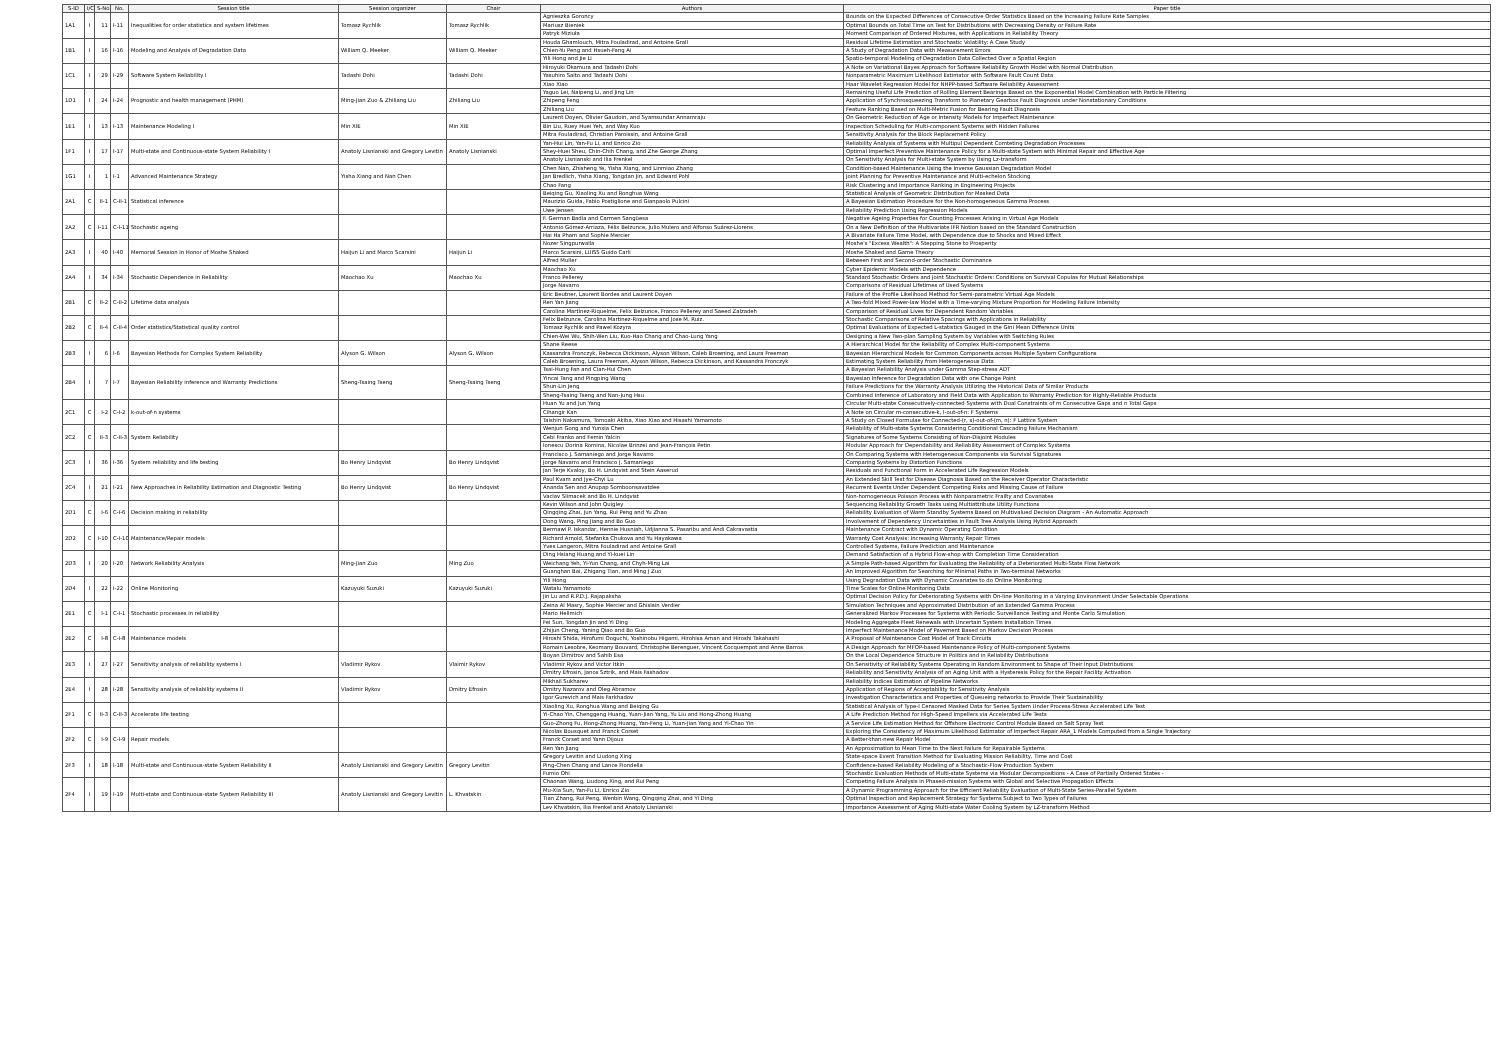| S-ID | I/C | S-No. | No. | Session title | Session organizer | Chair | Authors | Paper title |
| --- | --- | --- | --- | --- | --- | --- | --- | --- |
| 1A1 | I | 11 | I-11 | Inequalities for order statistics and system lifetimes | Tomasz Rychlik | Tomasz Rychlik | Agnieszka Goroncy | Bounds on the Expected Differences of Consecutive Order Statistics Based on the Increasing Failure Rate Samples |
| | | | | | | | Mariusz Bieniek | Optimal Bounds on Total Time on Test for Distributions with Decreasing Density or Failure Rate |
| | | | | | | | Patryk Miziuła | Moment Comparison of Ordered Mixtures, with Applications in Reliability Theory |
| 1B1 | I | 16 | I-16 | Modeling and Analysis of Degradation Data | William Q. Meeker | William Q. Meeker | Houda Ghamlouch, Mitra Fouladirad, and Antoine Grall | Residual Lifetime Estimation and Stochastic Volatility: A Case Study |
| | | | | | | | Chien-Yu Peng and Hsueh-Fang Ai | A Study of Degradation Data with Measurement Errors |
| | | | | | | | Yili Hong and Jie Li | Spatio-temporal Modeling of Degradation Data Collected Over a Spatial Region |
| 1C1 | I | 29 | I-29 | Software System Reliability I | Tadashi Dohi | Tadashi Dohi | Hiroyuki Okamura and Tadashi Dohi | A Note on Variational Bayes Approach for Software Reliability Growth Model with Normal Distribution |
| | | | | | | | Yasuhiro Saito and Tadashi Dohi | Nonparametric Maximum Likelihood Estimator with Software Fault Count Data |
| | | | | | | | Xiao Xiao | Haar Wavelet Regression Model for NHPP-based Software Reliability Assessment |
| 1D1 | I | 24 | I-24 | Prognostic and health management (PHM) | Ming-Jian Zuo & Zhiliang Liu | Zhiliang Liu | Yaguo Lei, Naipeng Li, and Jing Lin | Remaining Useful Life Prediction of Rolling Element Bearings Based on the Exponential Model Combination with Particle Filtering |
| | | | | | | | Zhipeng Feng | Application of Synchrosqueezing Transform to Planetary Gearbox Fault Diagnosis under Nonstationary Conditions |
| | | | | | | | Zhiliang Liu | Feature Ranking Based on Multi-Metric Fusion for Bearing Fault Diagnosis |
| 1E1 | I | 13 | I-13 | Maintenance Modeling I | Min XIE | Min XIE | Laurent Doyen, Olivier Gaudoin, and Syamsundar Annamraju | On Geometric Reduction of Age or Intensity Models for Imperfect Maintenance |
| | | | | | | | Bin Liu, Ruey Huei Yeh, and Way Kuo | Inspection Scheduling for Multi-component Systems with Hidden Failures |
| | | | | | | | Mitra Fouladirad, Christian Paroissin, and Antoine Grall | Sensitivity Analysis for the Block Replacement Policy |
| 1F1 | I | 17 | I-17 | Multi-state and Continuous-state System Reliability I | Anatoly Lisnianski and Gregory Levitin | Anatoly Lisnianski | Yan-Hui Lin, Yan-Fu Li, and Enrico Zio | Reliability Analysis of Systems with Multipul Dependent Comteting Degradation Processes |
| | | | | | | | Shey-Huei Sheu, Chin-Chih Chang, and Zhe George Zhang | Optimal Imperfect Preventive Maintenance Policy for a Multi-state System with Minimal Repair and Effective Age |
| | | | | | | | Anatoly Lisnianski and Ilia Frenkel | On Sensitivity Analysis for Multi-state System by Using Lz-transform |
| 1G1 | I | 1 | I-1 | Advanced Maintenance Strategy | Yisha Xiang and Nan Chen | | Chen Nan, Zhisheng Ye, Yisha Xiang, and Linmiao Zhang | Condition-based Maintenance Using the Inverse Gaussian Degradation Model |
| | | | | | | | Jan Bredlich, Yisha Xiang, Tongdan Jin, and Edward Pohl | Joint Planning for Preventive Maintenance and Multi-echelon Stocking |
| | | | | | | | Chao Fang | Risk Clustering and Importance Ranking in Engineering Projects |
| 2A1 | C | II-1 | C-II-1 | Statistical inference | | | Beiqing Gu, Xiaoling Xu and Ronghua Wang | Statistical Analysis of Geometric Distribution for Masked Data |
| | | | | | | | Maurizio Guida, Fabio Postiglione and Gianpaolo Pulcini | A Bayesian Estimation Procedure for the Non-homogeneous Gamma Process |
| | | | | | | | Uwe Jensen | Reliability Prediction Using Regression Models |
| 2A2 | C | I-11 | C-I-11 | Stochastic ageing | | | F. German Badía and Carmen Sangüesa | Negative Ageing Properties for Counting Processes Arising in Virtual Age Models |
| | | | | | | | Antonio Gómez-Arriaza, Félix Belzunce, Julio Mulero and Alfonso Suárez-Llorens | On a New Definition of the Multivariate IFR Notion based on the Standard Construction |
| | | | | | | | Hai Ha Pham and Sophie Mercier | A Bivariate Failure Time Model, with Dependence due to Shocks and Mixed Effect |
| 2A3 | I | 40 | I-40 | Memorial Session in Honor of Moshe Shaked | Haijun Li and Marco Scarsini | Haijun Li | Nozer Singpurwalla | Moshe's "Excess Wealth": A Stepping Stone to Prosperity |
| | | | | | | | Marco Scarsini, LUISS Guido Carli | Moshe Shaked and Game Theory |
| | | | | | | | Alfred Muller | Between First and Second-order Stochastic Dominance |
| 2A4 | I | 34 | I-34 | Stochastic Dependence in Reliability | Maochao Xu | Maochao Xu | Maochao Xu | Cyber Epidemic Models with Dependence |
| | | | | | | | Franco Pellerey | Standard Stochastic Orders and Joint Stochastic Orders: Conditions on Survival Copulas for Mutual Relationships |
| | | | | | | | Jorge Navarro | Comparisons of Residual Lifetimes of Used Systems |
| 2B1 | C | II-2 | C-II-2 | Lifetime data analysis | | | Eric Beutner, Laurent Bordes and Laurent Doyen | Failure of the Profile Likelihood Method for Semi-parametric Virtual Age Models |
| | | | | | | | Ren Yan Jiang | A Two-fold Mixed Power-law Model with a Time-varying Mixture Proportion for Modeling Failure Intensity |
| | | | | | | | Carolina Martínez-Riquelme, Felix Belzunce, Franco Pellerey and Saeed Zalzadeh | Comparison of Residual Lives for Dependent Random Variables |
| 2B2 | C | II-4 | C-II-4 | Order statistics/Statistical quality control | | | Felix Belzunce, Carolina Martinez-Riquelme and Jose M. Ruiz. | Stochastic Comparisons of Relative Spacings with Applications in Reliability |
| | | | | | | | Tomasz Rychlik and Pawel Kozyra | Optimal Evaluations of Expected L-statistics Gauged in the Gini Mean Difference Units |
| | | | | | | | Chien-Wei Wu, Shih-Wen Liu, Kuo-Hao Chang and Chao-Lung Yang | Designing a New Two-plan Sampling System by Variables with Switching Rules |
| 2B3 | I | 6 | I-6 | Bayesian Methods for Complex System Reliability | Alyson G. Wilson | Alyson G. Wilson | Shane Reese | A Hierarchical Model for the Reliability of Complex Multi-component Systems |
| | | | | | | | Kassandra Fronczyk, Rebecca Dickinson, Alyson Wilson, Caleb Browning, and Laura Freeman | Bayesian Hierarchical Models for Common Components across Multiple System Configurations |
| | | | | | | | Caleb Browning, Laura Freeman, Alyson Wilson, Rebecca Dickinson, and Kassandra Fronczyk | Estimating System Reliability from Heterogeneous Data |
| 2B4 | I | 7 | I-7 | Bayesian Reliability inference and Warranty Predictions | Sheng-Tsaing Tseng | Sheng-Tsaing Tseng | Tsai-Hung Fan and Cian-Hui Chen | A Bayesian Reliability Analysis under Gamma Step-stress ADT |
| | | | | | | | Yincai Tang and Pingping Wang | Bayesian Inference for Degradation Data with one Change Point |
| | | | | | | | Shun-Lin Jeng | Failure Predictions for the Warranty Analysis Utilizing the Historical Data of Similar Products |
| | | | | | | | Sheng-Tsaing Tseng and Nan-Jung Hsu | Combined Inference of Laboratory and Field Data with Application to Warranty Prediction for Highly-Reliable Products |
| 2C1 | C | I-2 | C-I-2 | k-out-of-n systems | | | Huan Yu and Jun Yang | Circular Multi-state Consecutively-connected Systems with Dual Constraints of m Consecutive Gaps and n Total Gaps |
| | | | | | | | Cihangir Kan | A Note on Circular m-consecutive-k, l-out-of-n: F Systems |
| | | | | | | | Taishin Nakamura, Tomoaki Akiba, Xiao Xiao and Hisashi Yamamoto | A Study on Closed Formulae for Connected-(r, s)-out-of-(m, n): F Lattice System |
| 2C2 | C | II-3 | C-II-3 | System Reliability | | | Wenjun Gong and Yunxia Chen | Reliability of Multi-state Systems Considering Conditional Cascading Failure Mechanism |
| | | | | | | | Cebi Franko and Femin Yalcin | Signatures of Some Systems Consisting of Non-Disjoint Modules |
| | | | | | | | Ionescu Dorina Romina, Nicolae Brinzei and Jean-François Petin | Modular Approach for Dependability and Reliability Assessment of Complex Systems |
| 2C3 | I | 36 | I-36 | System reliability and life testing | Bo Henry Lindqvist | Bo Henry Lindqvist | Francisco J. Samaniego and Jorge Navarro | On Comparing Systems with Heterogeneous Components via Survival Signatures |
| | | | | | | | Jorge Navarro and Francisco J. Samaniego | Comparing Systems by Distortion Functions |
| | | | | | | | Jan Terje Kvaloy, Bo H. Lindqvist and Stein Aaserud | Residuals and Functional Form in Accelerated Life Regression Models |
| 2C4 | I | 21 | I-21 | New Approaches in Reliability Estimation and Diagnostic Testing | Bo Henry Lindqvist | Bo Henry Lindqvist | Paul Kvam and Jye-Chyi Lu | An Extended Skill Test for Disease Diagnosis Based on the Receiver Operator Characteristic |
| | | | | | | | Ananda Sen and Anupap Somboonsavatdee | Recurrent Events Under Dependent Competing Risks and Missing Cause of Failure |
| | | | | | | | Vaclav Slimacek and Bo H. Lindqvist | Non-homogeneous Poisson Process with Nonparametric Frailty and Covariates |
| 2D1 | C | I-6 | C-I-6 | Decision making in reliability | | | Kevin Wilson and John Quigley | Sequencing Reliability Growth Tasks using Multiattribute Utility Functions |
| | | | | | | | Qingqing Zhai, Jun Yang, Rui Peng and Yu Zhao | Reliability Evaluation of Warm Standby Systems Based on Multivalued Decision Diagram - An Automatic Approach |
| | | | | | | | Dong Wang, Ping Jiang and Bo Guo | Involvement of Dependency Uncertainties in Fault Tree Analysis Using Hybrid Approach |
| 2D2 | C | I-10 | C-I-10 | Maintenance/Repair models | | | Bermawi P. Iskandar, Hennie Husniah, Udjianna S. Pasaribu and Andi Cakravastia | Maintenance Contract with Dynamic Operating Condition |
| | | | | | | | Richard Arnold, Stefanka Chukova and Yu Hayakawa | Warranty Cost Analysis: Increasing Warranty Repair Times |
| | | | | | | | Yves Langeron, Mitra Fouladirad and Antoine Grall | Controlled Systems, Failure Prediction and Maintenance |
| 2D3 | I | 20 | I-20 | Network Reliability Analysis | Ming-Jian Zuo | Ming Zuo | Ding Hsiang Huang and Yi-kuei Lin | Demand Satisfaction of a Hybrid Flow-shop with Completion Time Consideration |
| | | | | | | | Weichang Yeh, Yi-Yun Chang, and Chyh-Ming Lai | A Simple Path-based Algorithm for Evaluating the Reliability of a Deteriorated Multi-State Flow Network |
| | | | | | | | Guanghan Bai, Zhigang Tian, and Ming J Zuo | An Improved Algorithm for Searching for Minimal Paths in Two-terminal Networks |
| 2D4 | I | 22 | I-22 | Online Monitoring | Kazuyuki Suzuki | Kazuyuki Suzuki | Yili Hong | Using Degradation Data with Dynamic Covariates to do Online Monitoring |
| | | | | | | | Watalu Yamamoto | Time Scales for Online Monitoring Data |
| | | | | | | | Jin Lu and R.P.D.J. Rajapaksha | Optimal Decision Policy for Deteriorating Systems with On-line Monitoring in a Varying Environment Under Selectable Operations |
| 2E1 | C | I-1 | C-I-1 | Stochastic processes in reliability | | | Zeina Al Masry, Sophie Mercier and Ghislain Verdier | Simulation Techniques and Approximated Distribution of an Extended Gamma Process |
| | | | | | | | Mario Hellmich | Generalized Markov Processes for Systems with Periodic Surveillance Testing and Monte Carlo Simulation |
| | | | | | | | Fei Sun, Tongdan Jin and Yi Ding | Modeling Aggregate Fleet Renewals with Uncertain System Installation Times |
| 2E2 | C | I-8 | C-I-8 | Maintenance models | | | Zhijun Cheng, Yaning Qiao and Bo Guo | Imperfect Maintenance Model of Pavement Based on Markov Decision Process |
| | | | | | | | Hiroshi Shida, Hirofumi Ooguchi, Yoshinobu Higami, Hirohisa Aman and Hiroshi Takahashi | A Proposal of Maintenance Cost Model of Track Circuits |
| | | | | | | | Romain Lesobre, Keomany Bouvard, Christophe Berenguer, Vincent Cocquempot and Anne Barros | A Design Approach for MFOP-based Maintenance Policy of Multi-component Systems |
| 2E3 | I | 27 | I-27 | Sensitivity analysis of reliability systems I | Vladimir Rykov | Vlaimir Rykov | Boyan Dimitrov and Sahib Esa | On the Local Dependence Structure in Politics and in Reliability Distributions |
| | | | | | | | Vladimir Rykov and Victor Itkin | On Sensitivity of Reliability Systems Operating in Random Environment to Shape of Their Input Distributions |
| | | | | | | | Dmitry Efrosin, Janos Sztrik, and Mais Fashadov | Reliability and Sensitivity Analysis of an Aging Unit with a Hysteresis Policy for the Repair Facility Activation |
| 2E4 | I | 28 | I-28 | Sensitivity analysis of reliability systems II | Vladimir Rykov | Dmitry Efrosin | Mikhail Sukharev | Reliability Indices Estimation of Pipeline Networks |
| | | | | | | | Dmitry Nazarov and Oleg Abramov | Application of Regions of Acceptability for Sensitivity Analysis |
| | | | | | | | Igor Gurevich and Mais Farkhadov | Investigation Characteristics and Properties of Queueing networks to Provide Their Sustainability |
| 2F1 | C | II-3 | C-II-3 | Accelerate life testing | | | Xiaoling Xu, Ronghua Wang and Beiqing Gu | Statistical Analysis of Type-I Censored Masked Data for Series System Under Process-Stress Accelerated Life Test |
| | | | | | | | Yi-Chao Yin, Chenggeng Huang, Yuan-Jian Yang, Yu Liu and Hong-Zhong Huang | A Life Prediction Method for High-Speed Impellers via Accelerated Life Tests |
| | | | | | | | Guo-Zhong Fu, Hong-Zhong Huang, Yan-Feng Li, Yuan-Jian Yang and Yi-Chao Yin | A Service Life Estimation Method for Offshore Electronic Control Module Based on Salt Spray Test |
| 2F2 | C | I-9 | C-I-9 | Repair models | | | Nicolas Bousquet and Franck Corset | Exploring the Consistency of Maximum Likelihood Estimator of Imperfect Repair ARA_1 Models Computed from a Single Trajectory |
| | | | | | | | Franck Corset and Yann Dijoux | A Better-than-new Repair Model |
| | | | | | | | Ren Yan Jiang | An Approximation to Mean Time to the Next Failure for Repairable Systems |
| 2F3 | I | 18 | I-18 | Multi-state and Continuous-state System Reliability II | Anatoly Lisnianski and Gregory Levitin | Gregory Levitin | Gregory Levitin and Liudong Xing | State-space Event Transition Method for Evaluating Mission Reliability, Time and Cost |
| | | | | | | | Ping-Chen Chang and Lance Fiondella | Confidence-based Reliability Modeling of a Stochastic-Flow Production System |
| | | | | | | | Fumio Ohi | Stochastic Evaluation Methods of Multi-state Systems via Modular Decompositions - A Case of Partially Ordered States - |
| 2F4 | I | 19 | I-19 | Multi-state and Continuous-state System Reliability III | Anatoly Lisnianski and Gregory Levitin | L. Khvatskin | Chaonan Wang, Liudong Xing, and Rui Peng | Competing Failure Analysis in Phased-mission Systems with Global and Selective Propagation Effects |
| | | | | | | | Mu-Xia Sun, Yan-Fu Li, Enrico Zio | A Dynamic Programming Approach for the Efficient Reliability Evaluation of Multi-State Series-Parallel System |
| | | | | | | | Tian Zhang, Rui Peng, Wenbin Wang, Qingqing Zhai, and Yi Ding | Optimal Inspection and Replacement Strategy for Systems Subject to Two Types of Failures |
| | | | | | | | Lev Khvatskin, Ilia Frenkel and Anatoly Lisnianski | Importance Assessment of Aging Multi-state Water Cooling System by LZ-transform Method |